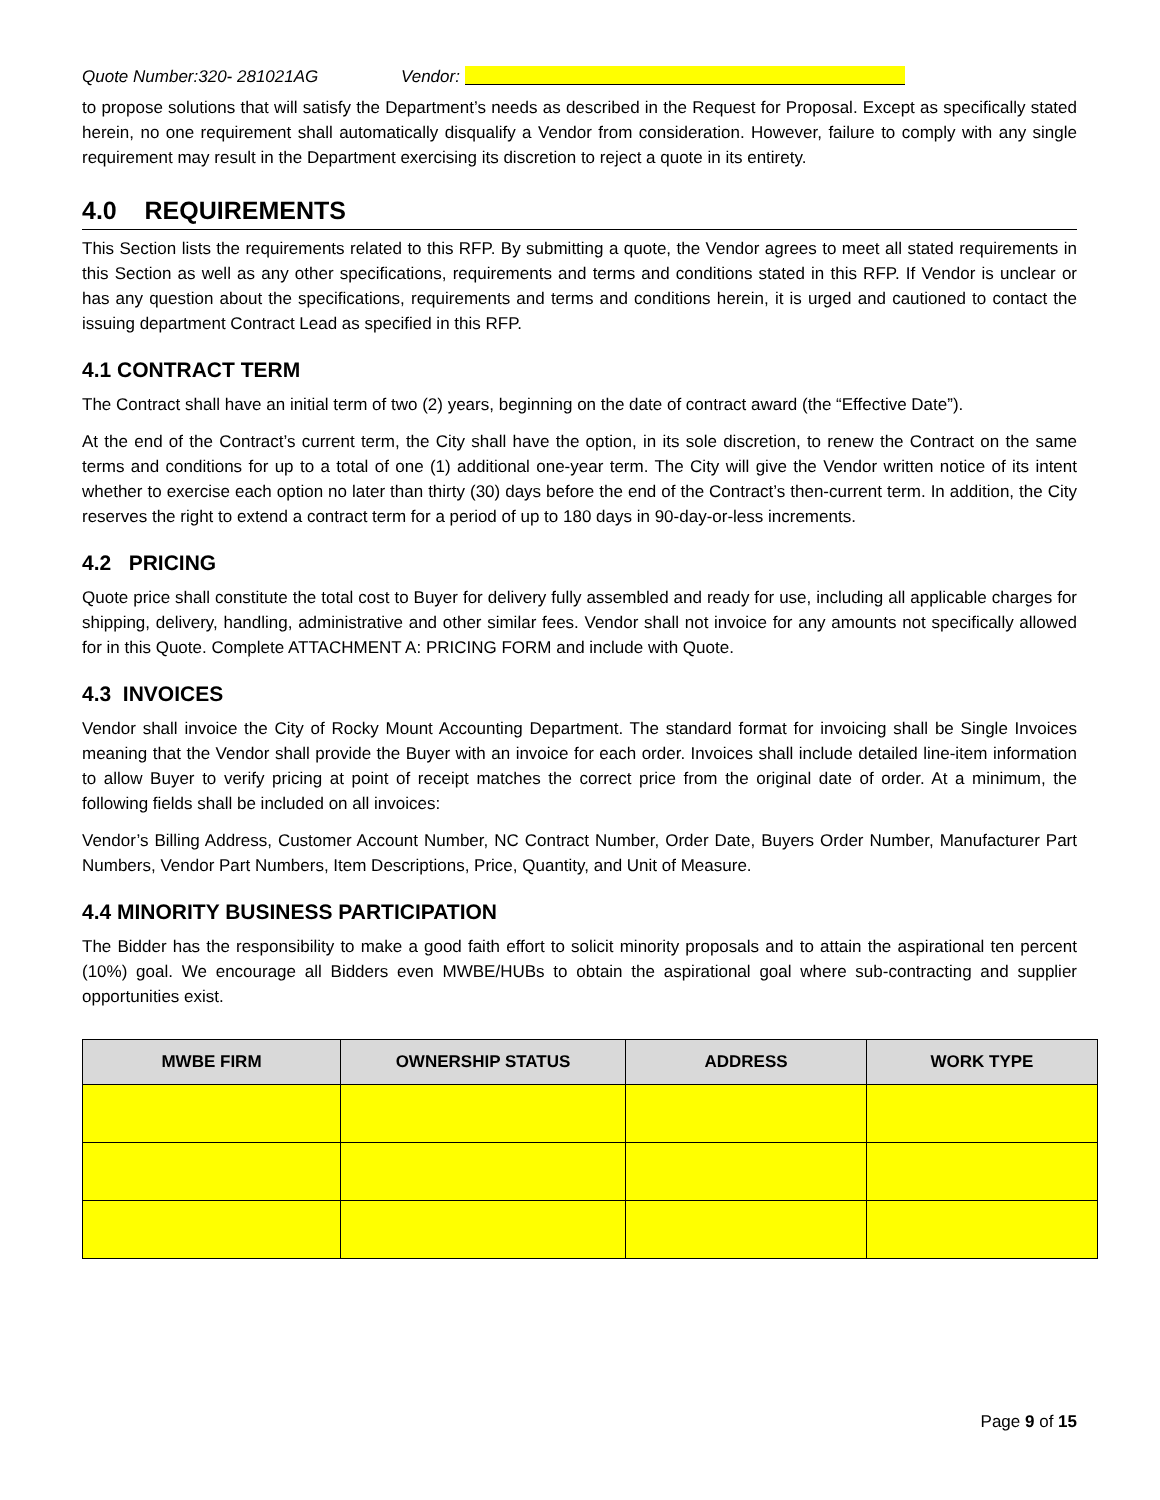Quote Number:320- 281021AG Vendor:
to propose solutions that will satisfy the Department’s needs as described in the Request for Proposal. Except as specifically stated herein, no one requirement shall automatically disqualify a Vendor from consideration. However, failure to comply with any single requirement may result in the Department exercising its discretion to reject a quote in its entirety.
4.0 REQUIREMENTS
This Section lists the requirements related to this RFP. By submitting a quote, the Vendor agrees to meet all stated requirements in this Section as well as any other specifications, requirements and terms and conditions stated in this RFP. If Vendor is unclear or has any question about the specifications, requirements and terms and conditions herein, it is urged and cautioned to contact the issuing department Contract Lead as specified in this RFP.
4.1 CONTRACT TERM
The Contract shall have an initial term of two (2) years, beginning on the date of contract award (the “Effective Date”).
At the end of the Contract’s current term, the City shall have the option, in its sole discretion, to renew the Contract on the same terms and conditions for up to a total of one (1) additional one-year term. The City will give the Vendor written notice of its intent whether to exercise each option no later than thirty (30) days before the end of the Contract’s then-current term. In addition, the City reserves the right to extend a contract term for a period of up to 180 days in 90-day-or-less increments.
4.2 PRICING
Quote price shall constitute the total cost to Buyer for delivery fully assembled and ready for use, including all applicable charges for shipping, delivery, handling, administrative and other similar fees. Vendor shall not invoice for any amounts not specifically allowed for in this Quote. Complete ATTACHMENT A: PRICING FORM and include with Quote.
4.3 INVOICES
Vendor shall invoice the City of Rocky Mount Accounting Department. The standard format for invoicing shall be Single Invoices meaning that the Vendor shall provide the Buyer with an invoice for each order. Invoices shall include detailed line-item information to allow Buyer to verify pricing at point of receipt matches the correct price from the original date of order. At a minimum, the following fields shall be included on all invoices:
Vendor’s Billing Address, Customer Account Number, NC Contract Number, Order Date, Buyers Order Number, Manufacturer Part Numbers, Vendor Part Numbers, Item Descriptions, Price, Quantity, and Unit of Measure.
4.4 MINORITY BUSINESS PARTICIPATION
The Bidder has the responsibility to make a good faith effort to solicit minority proposals and to attain the aspirational ten percent (10%) goal. We encourage all Bidders even MWBE/HUBs to obtain the aspirational goal where sub-contracting and supplier opportunities exist.
| MWBE FIRM | OWNERSHIP STATUS | ADDRESS | WORK TYPE |
| --- | --- | --- | --- |
Page 9 of 15